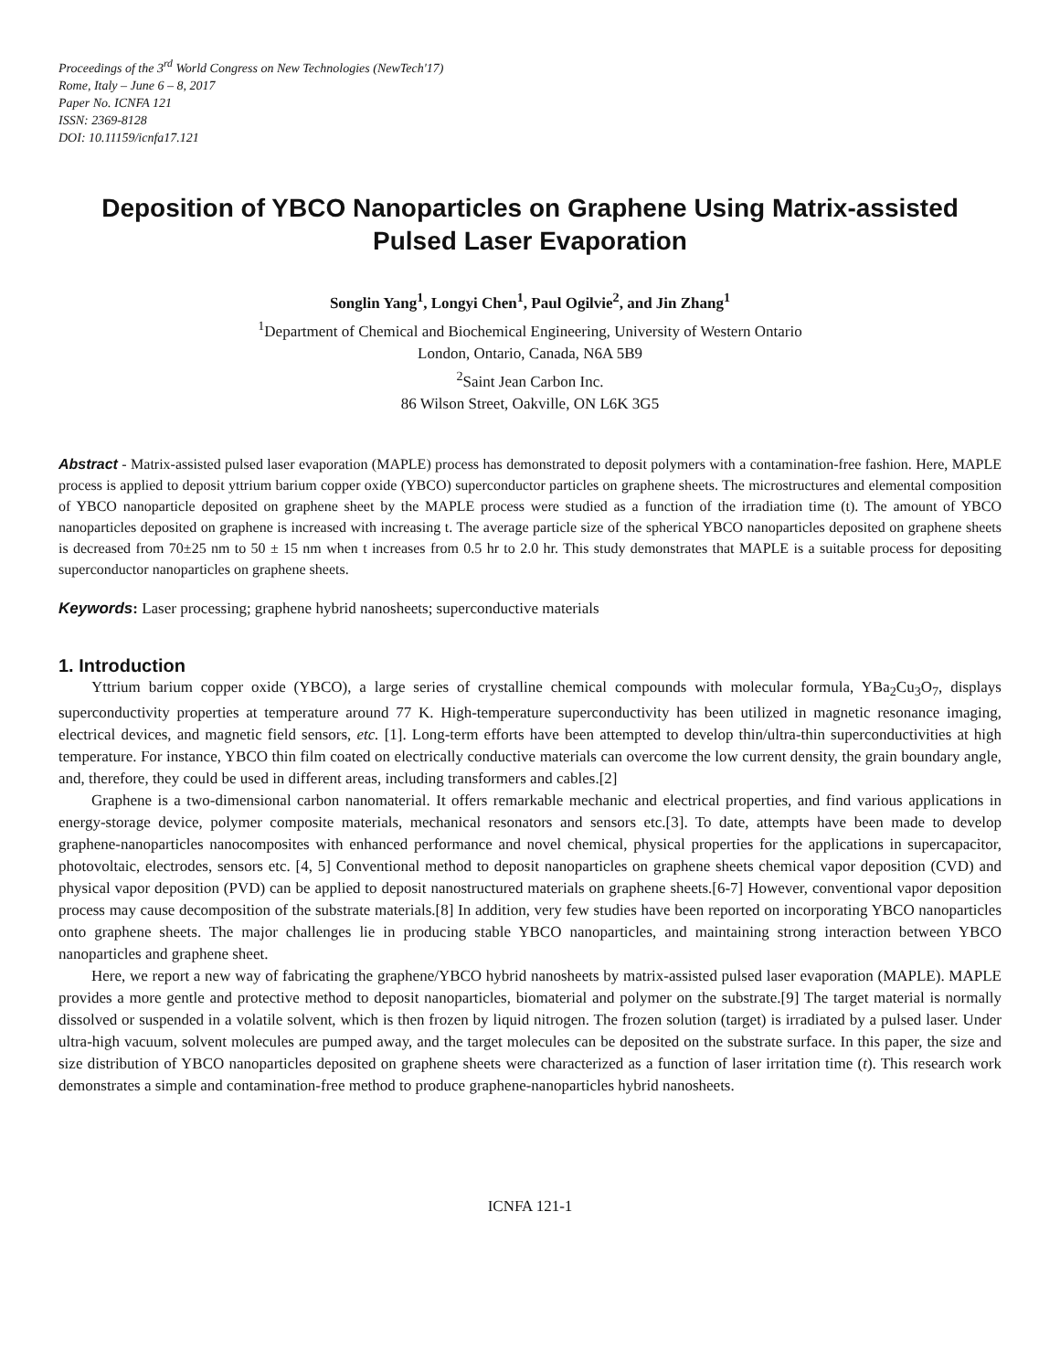Proceedings of the 3<sup>rd</sup> World Congress on New Technologies (NewTech'17)
Rome, Italy – June 6 – 8, 2017
Paper No. ICNFA 121
ISSN: 2369-8128
DOI: 10.11159/icnfa17.121
Deposition of YBCO Nanoparticles on Graphene Using Matrix-assisted Pulsed Laser Evaporation
Songlin Yang<sup>1</sup>, Longyi Chen<sup>1</sup>, Paul Ogilvie<sup>2</sup>, and Jin Zhang<sup>1</sup>
<sup>1</sup> Department of Chemical and Biochemical Engineering, University of Western Ontario
London, Ontario, Canada, N6A 5B9
<sup>2</sup> Saint Jean Carbon Inc.
86 Wilson Street, Oakville, ON L6K 3G5
Abstract - Matrix-assisted pulsed laser evaporation (MAPLE) process has demonstrated to deposit polymers with a contamination-free fashion. Here, MAPLE process is applied to deposit yttrium barium copper oxide (YBCO) superconductor particles on graphene sheets. The microstructures and elemental composition of YBCO nanoparticle deposited on graphene sheet by the MAPLE process were studied as a function of the irradiation time (t). The amount of YBCO nanoparticles deposited on graphene is increased with increasing t. The average particle size of the spherical YBCO nanoparticles deposited on graphene sheets is decreased from 70±25 nm to 50 ± 15 nm when t increases from 0.5 hr to 2.0 hr. This study demonstrates that MAPLE is a suitable process for depositing superconductor nanoparticles on graphene sheets.
Keywords: Laser processing; graphene hybrid nanosheets; superconductive materials
1. Introduction
Yttrium barium copper oxide (YBCO), a large series of crystalline chemical compounds with molecular formula, YBa<sub>2</sub>Cu<sub>3</sub>O<sub>7</sub>, displays superconductivity properties at temperature around 77 K. High-temperature superconductivity has been utilized in magnetic resonance imaging, electrical devices, and magnetic field sensors, etc. [1]. Long-term efforts have been attempted to develop thin/ultra-thin superconductivities at high temperature. For instance, YBCO thin film coated on electrically conductive materials can overcome the low current density, the grain boundary angle, and, therefore, they could be used in different areas, including transformers and cables.[2]
Graphene is a two-dimensional carbon nanomaterial. It offers remarkable mechanic and electrical properties, and find various applications in energy-storage device, polymer composite materials, mechanical resonators and sensors etc.[3]. To date, attempts have been made to develop graphene-nanoparticles nanocomposites with enhanced performance and novel chemical, physical properties for the applications in supercapacitor, photovoltaic, electrodes, sensors etc. [4, 5] Conventional method to deposit nanoparticles on graphene sheets chemical vapor deposition (CVD) and physical vapor deposition (PVD) can be applied to deposit nanostructured materials on graphene sheets.[6-7] However, conventional vapor deposition process may cause decomposition of the substrate materials.[8] In addition, very few studies have been reported on incorporating YBCO nanoparticles onto graphene sheets. The major challenges lie in producing stable YBCO nanoparticles, and maintaining strong interaction between YBCO nanoparticles and graphene sheet.
Here, we report a new way of fabricating the graphene/YBCO hybrid nanosheets by matrix-assisted pulsed laser evaporation (MAPLE). MAPLE provides a more gentle and protective method to deposit nanoparticles, biomaterial and polymer on the substrate.[9] The target material is normally dissolved or suspended in a volatile solvent, which is then frozen by liquid nitrogen. The frozen solution (target) is irradiated by a pulsed laser. Under ultra-high vacuum, solvent molecules are pumped away, and the target molecules can be deposited on the substrate surface. In this paper, the size and size distribution of YBCO nanoparticles deposited on graphene sheets were characterized as a function of laser irritation time (t). This research work demonstrates a simple and contamination-free method to produce graphene-nanoparticles hybrid nanosheets.
ICNFA 121-1